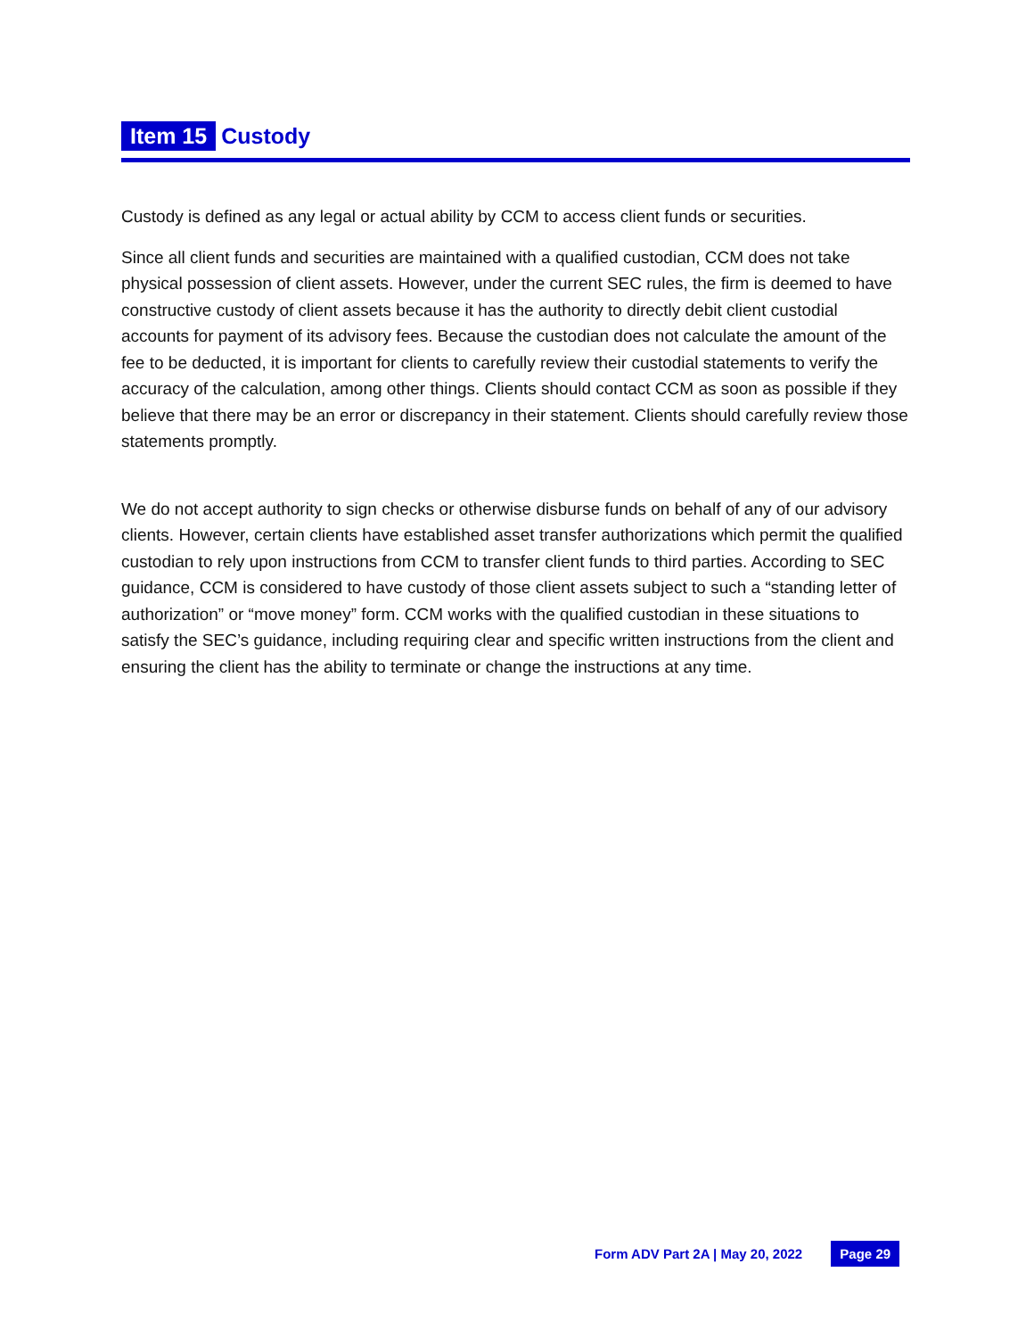Item 15 Custody
Custody is defined as any legal or actual ability by CCM to access client funds or securities.
Since all client funds and securities are maintained with a qualified custodian, CCM does not take physical possession of client assets. However, under the current SEC rules, the firm is deemed to have constructive custody of client assets because it has the authority to directly debit client custodial accounts for payment of its advisory fees. Because the custodian does not calculate the amount of the fee to be deducted, it is important for clients to carefully review their custodial statements to verify the accuracy of the calculation, among other things. Clients should contact CCM as soon as possible if they believe that there may be an error or discrepancy in their statement. Clients should carefully review those statements promptly.
We do not accept authority to sign checks or otherwise disburse funds on behalf of any of our advisory clients. However, certain clients have established asset transfer authorizations which permit the qualified custodian to rely upon instructions from CCM to transfer client funds to third parties. According to SEC guidance, CCM is considered to have custody of those client assets subject to such a “standing letter of authorization” or “move money” form. CCM works with the qualified custodian in these situations to satisfy the SEC’s guidance, including requiring clear and specific written instructions from the client and ensuring the client has the ability to terminate or change the instructions at any time.
Form ADV Part 2A | May 20, 2022 Page 29